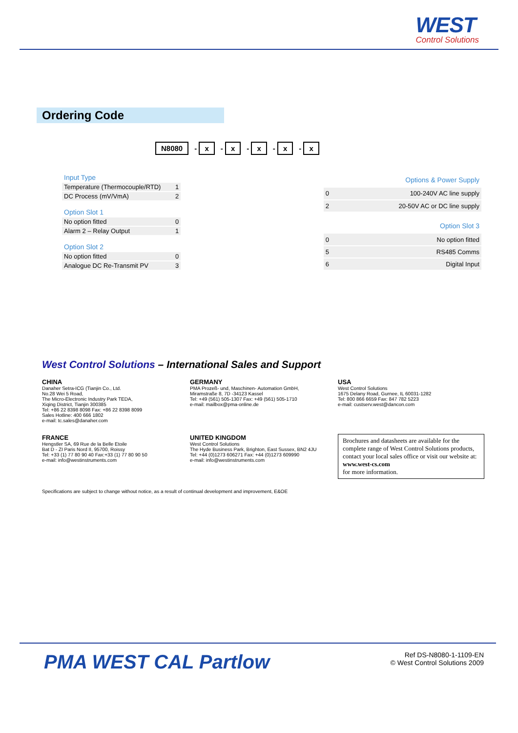WEST
Control Solutions
Ordering Code
N8080 - x - x - x - x - x
| Input Type | |
| Temperature (Thermocouple/RTD) | 1 |
| DC Process (mV/VmA) | 2 |
| Option Slot 1 | |
| No option fitted | 0 |
| Alarm 2 – Relay Output | 1 |
| Option Slot 2 | |
| No option fitted | 0 |
| Analogue DC Re-Transmit PV | 3 |
| Options & Power Supply | |
| 0 | 100-240V AC line supply |
| 2 | 20-50V AC or DC line supply |
| Option Slot 3 | |
| 0 | No option fitted |
| 5 | RS485 Comms |
| 6 | Digital Input |
West Control Solutions – International Sales and Support
CHINA
Danaher Setra-ICG (Tianjin Co., Ltd.
No.28 Wei 5 Road,
The Micro-Electronic Industry Park TEDA,
Xiqing District, Tianjin 300385
Tel: +86 22 8398 8098 Fax: +86 22 8398 8099
Sales Hotline: 400 666 1802
e-mail: tc.sales@danaher.com
GERMANY
PMA Prozeß- und, Maschinen- Automation GmbH,
Miramstraße 8, 7D -34123 Kassel
Tel: +49 (561) 505-1307 Fax: +49 (561) 505-1710
e-mail: mailbox@pma-online.de
USA
West Control Solutions
1675 Delany Road, Gurnee, IL 60031-1282
Tel: 800 866 6659 Fax: 847 782 5223
e-mail: custserv.west@dancon.com
FRANCE
Hengstler SA, 69 Rue de la Belle Etoile
Bat D - ZI Paris Nord II, 95700, Roissy
Tel: +33 (1) 77 80 90 40 Fax:+33 (1) 77 80 90 50
e-mail: info@westinstruments.com
UNITED KINGDOM
West Control Solutions
The Hyde Business Park, Brighton, East Sussex, BN2 4JU
Tel: +44 (0)1273 606271 Fax: +44 (0)1273 609990
e-mail: info@westinstruments.com
Brochures and datasheets are available for the complete range of West Control Solutions products, contact your local sales office or visit our website at:
www.west-cs.com
for more information.
Specifications are subject to change without notice, as a result of continual development and improvement, E&OE
PMA WEST CAL Partlow
Ref DS-N8080-1-1109-EN
© West Control Solutions 2009